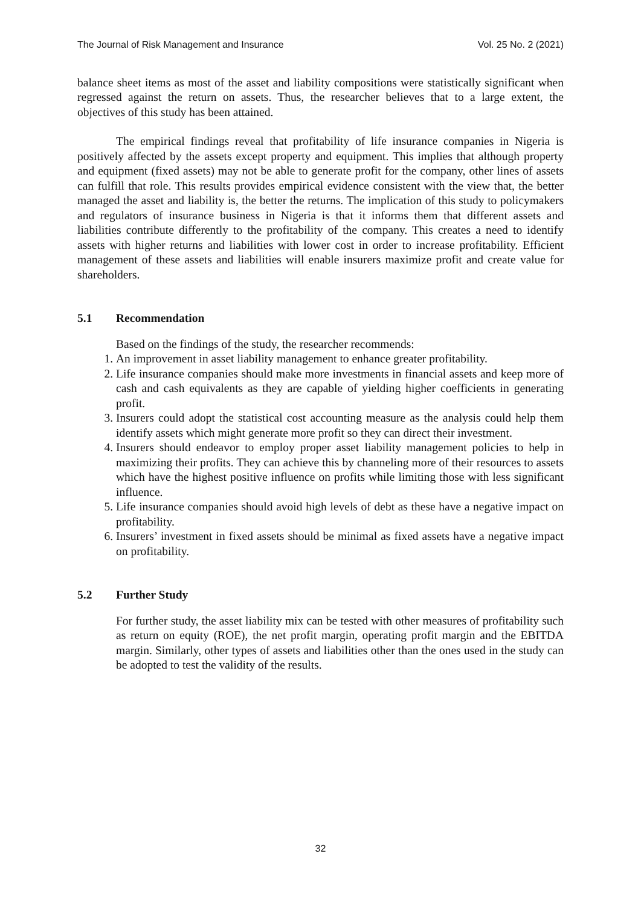The Journal of Risk Management and Insurance Vol. 25 No. 2 (2021)
balance sheet items as most of the asset and liability compositions were statistically significant when regressed against the return on assets. Thus, the researcher believes that to a large extent, the objectives of this study has been attained.
The empirical findings reveal that profitability of life insurance companies in Nigeria is positively affected by the assets except property and equipment. This implies that although property and equipment (fixed assets) may not be able to generate profit for the company, other lines of assets can fulfill that role. This results provides empirical evidence consistent with the view that, the better managed the asset and liability is, the better the returns. The implication of this study to policymakers and regulators of insurance business in Nigeria is that it informs them that different assets and liabilities contribute differently to the profitability of the company. This creates a need to identify assets with higher returns and liabilities with lower cost in order to increase profitability. Efficient management of these assets and liabilities will enable insurers maximize profit and create value for shareholders.
5.1 Recommendation
Based on the findings of the study, the researcher recommends:
1. An improvement in asset liability management to enhance greater profitability.
2. Life insurance companies should make more investments in financial assets and keep more of cash and cash equivalents as they are capable of yielding higher coefficients in generating profit.
3. Insurers could adopt the statistical cost accounting measure as the analysis could help them identify assets which might generate more profit so they can direct their investment.
4. Insurers should endeavor to employ proper asset liability management policies to help in maximizing their profits. They can achieve this by channeling more of their resources to assets which have the highest positive influence on profits while limiting those with less significant influence.
5. Life insurance companies should avoid high levels of debt as these have a negative impact on profitability.
6. Insurers’ investment in fixed assets should be minimal as fixed assets have a negative impact on profitability.
5.2 Further Study
For further study, the asset liability mix can be tested with other measures of profitability such as return on equity (ROE), the net profit margin, operating profit margin and the EBITDA margin. Similarly, other types of assets and liabilities other than the ones used in the study can be adopted to test the validity of the results.
32